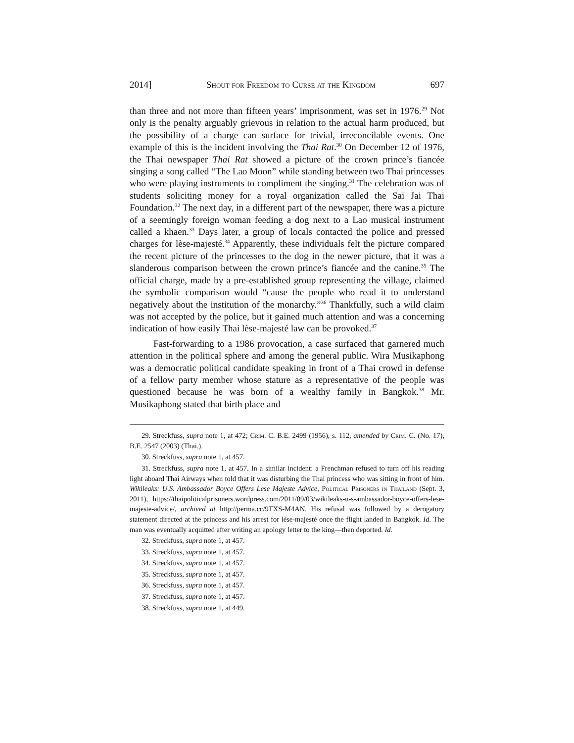2014] Shout for Freedom to Curse at the Kingdom 697
than three and not more than fifteen years’ imprisonment, was set in 1976.<sup>29</sup> Not only is the penalty arguably grievous in relation to the actual harm produced, but the possibility of a charge can surface for trivial, irreconcilable events. One example of this is the incident involving the Thai Rat.<sup>30</sup> On December 12 of 1976, the Thai newspaper Thai Rat showed a picture of the crown prince’s fiancée singing a song called “The Lao Moon” while standing between two Thai princesses who were playing instruments to compliment the singing.<sup>31</sup> The celebration was of students soliciting money for a royal organization called the Sai Jai Thai Foundation.<sup>32</sup> The next day, in a different part of the newspaper, there was a picture of a seemingly foreign woman feeding a dog next to a Lao musical instrument called a khaen.<sup>33</sup> Days later, a group of locals contacted the police and pressed charges for lèse-majesté.<sup>34</sup> Apparently, these individuals felt the picture compared the recent picture of the princesses to the dog in the newer picture, that it was a slanderous comparison between the crown prince’s fiancée and the canine.<sup>35</sup> The official charge, made by a pre-established group representing the village, claimed the symbolic comparison would “cause the people who read it to understand negatively about the institution of the monarchy.”<sup>36</sup> Thankfully, such a wild claim was not accepted by the police, but it gained much attention and was a concerning indication of how easily Thai lèse-majesté law can be provoked.<sup>37</sup>
Fast-forwarding to a 1986 provocation, a case surfaced that garnered much attention in the political sphere and among the general public. Wira Musikaphong was a democratic political candidate speaking in front of a Thai crowd in defense of a fellow party member whose stature as a representative of the people was questioned because he was born of a wealthy family in Bangkok.<sup>38</sup> Mr. Musikaphong stated that birth place and
29. Streckfuss, supra note 1, at 472; Crim. C. B.E. 2499 (1956), s. 112, amended by Crim. C. (No. 17), B.E. 2547 (2003) (Thai.).
30. Streckfuss, supra note 1, at 457.
31. Streckfuss, supra note 1, at 457. In a similar incident: a Frenchman refused to turn off his reading light aboard Thai Airways when told that it was disturbing the Thai princess who was sitting in front of him. Wikileaks: U.S. Ambassador Boyce Offers Lese Majeste Advice, Political Prisoners in Thailand (Sept. 3, 2011), https://thaipoliticalprisoners.wordpress.com/2011/09/03/wikileaks-u-s-ambassador-boyce-offers-lese-majeste-advice/, archived at http://perma.cc/9TXS-M4AN. His refusal was followed by a derogatory statement directed at the princess and his arrest for lèse-majesté once the flight landed in Bangkok. Id. The man was eventually acquitted after writing an apology letter to the king—then deported. Id.
32. Streckfuss, supra note 1, at 457.
33. Streckfuss, supra note 1, at 457.
34. Streckfuss, supra note 1, at 457.
35. Streckfuss, supra note 1, at 457.
36. Streckfuss, supra note 1, at 457.
37. Streckfuss, supra note 1, at 457.
38. Streckfuss, supra note 1, at 449.